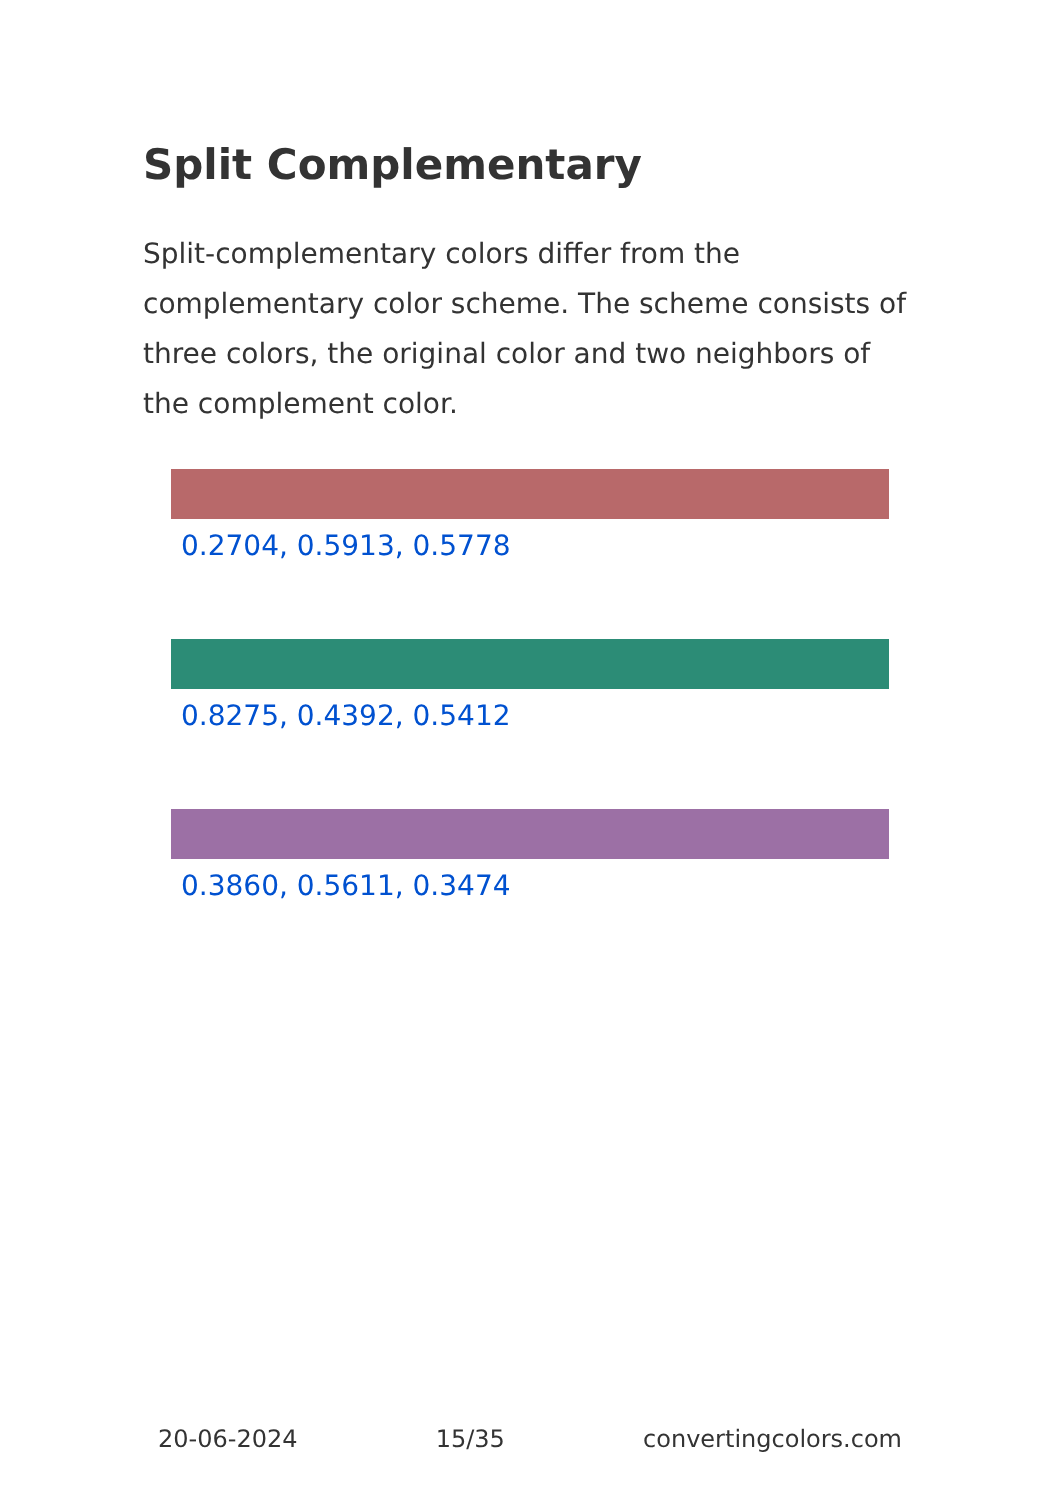Split Complementary
Split-complementary colors differ from the complementary color scheme. The scheme consists of three colors, the original color and two neighbors of the complement color.
0.2704, 0.5913, 0.5778
0.8275, 0.4392, 0.5412
0.3860, 0.5611, 0.3474
20-06-2024 15/35 convertingcolors.com